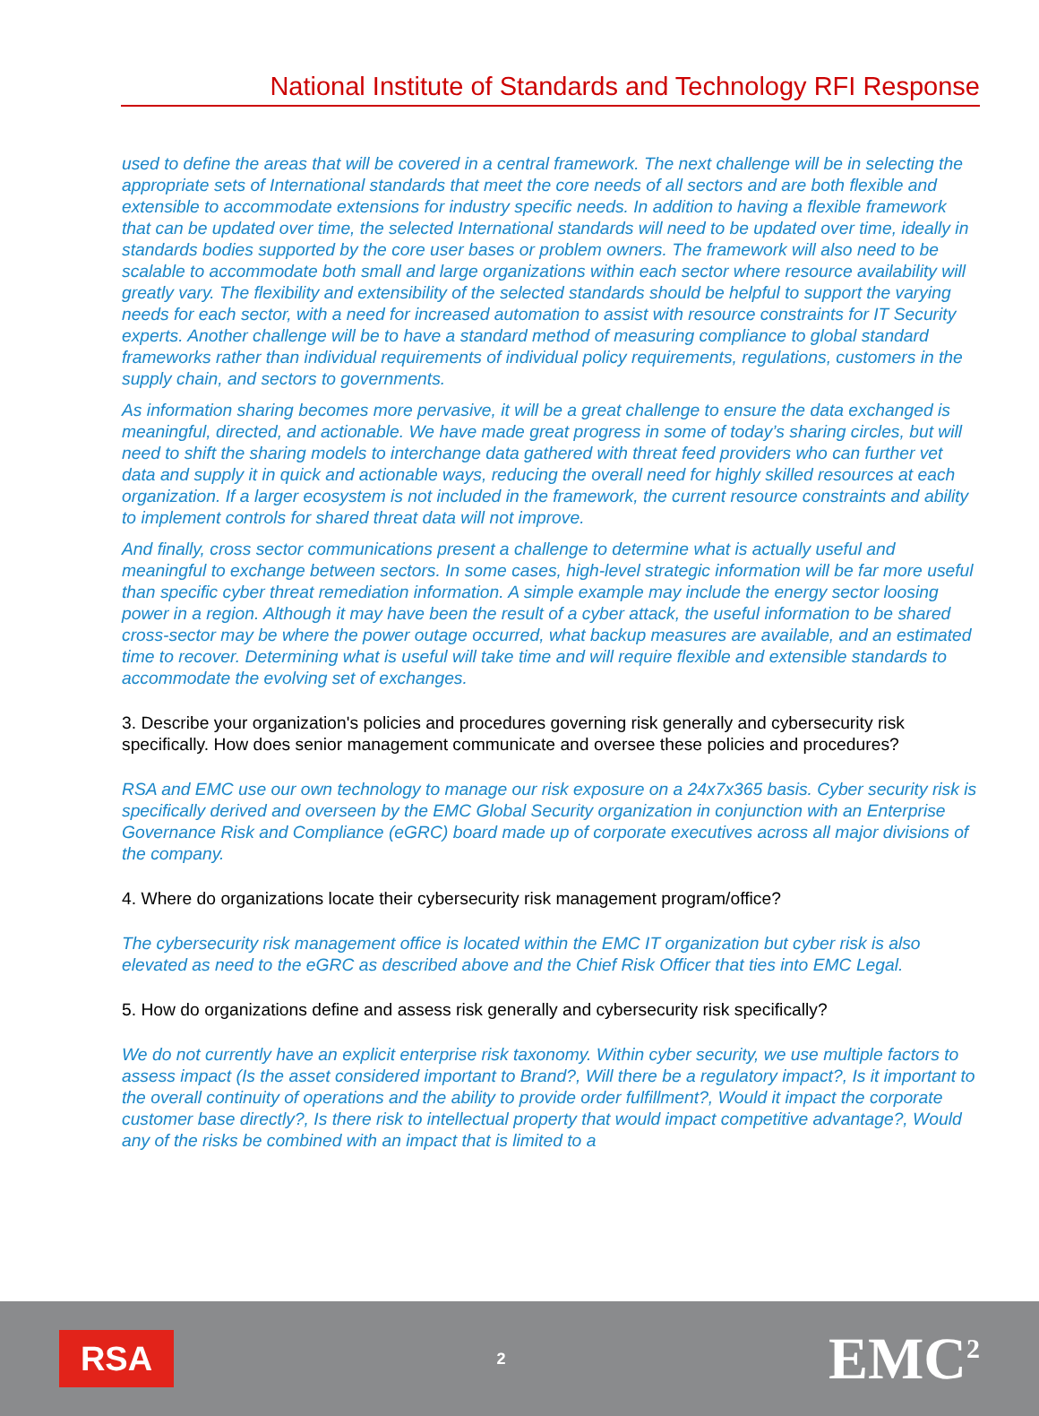National Institute of Standards and Technology RFI Response
used to define the areas that will be covered in a central framework. The next challenge will be in selecting the appropriate sets of International standards that meet the core needs of all sectors and are both flexible and extensible to accommodate extensions for industry specific needs. In addition to having a flexible framework that can be updated over time, the selected International standards will need to be updated over time, ideally in standards bodies supported by the core user bases or problem owners. The framework will also need to be scalable to accommodate both small and large organizations within each sector where resource availability will greatly vary. The flexibility and extensibility of the selected standards should be helpful to support the varying needs for each sector, with a need for increased automation to assist with resource constraints for IT Security experts. Another challenge will be to have a standard method of measuring compliance to global standard frameworks rather than individual requirements of individual policy requirements, regulations, customers in the supply chain, and sectors to governments.
As information sharing becomes more pervasive, it will be a great challenge to ensure the data exchanged is meaningful, directed, and actionable. We have made great progress in some of today’s sharing circles, but will need to shift the sharing models to interchange data gathered with threat feed providers who can further vet data and supply it in quick and actionable ways, reducing the overall need for highly skilled resources at each organization. If a larger ecosystem is not included in the framework, the current resource constraints and ability to implement controls for shared threat data will not improve.
And finally, cross sector communications present a challenge to determine what is actually useful and meaningful to exchange between sectors. In some cases, high-level strategic information will be far more useful than specific cyber threat remediation information. A simple example may include the energy sector loosing power in a region. Although it may have been the result of a cyber attack, the useful information to be shared cross-sector may be where the power outage occurred, what backup measures are available, and an estimated time to recover. Determining what is useful will take time and will require flexible and extensible standards to accommodate the evolving set of exchanges.
3. Describe your organization's policies and procedures governing risk generally and cybersecurity risk specifically. How does senior management communicate and oversee these policies and procedures?
RSA and EMC use our own technology to manage our risk exposure on a 24x7x365 basis. Cyber security risk is specifically derived and overseen by the EMC Global Security organization in conjunction with an Enterprise Governance Risk and Compliance (eGRC) board made up of corporate executives across all major divisions of the company.
4. Where do organizations locate their cybersecurity risk management program/office?
The cybersecurity risk management office is located within the EMC IT organization but cyber risk is also elevated as need to the eGRC as described above and the Chief Risk Officer that ties into EMC Legal.
5. How do organizations define and assess risk generally and cybersecurity risk specifically?
We do not currently have an explicit enterprise risk taxonomy. Within cyber security, we use multiple factors to assess impact (Is the asset considered important to Brand?, Will there be a regulatory impact?, Is it important to the overall continuity of operations and the ability to provide order fulfillment?, Would it impact the corporate customer base directly?, Is there risk to intellectual property that would impact competitive advantage?, Would any of the risks be combined with an impact that is limited to a
RSA
2
EMC<sup>2</sup>